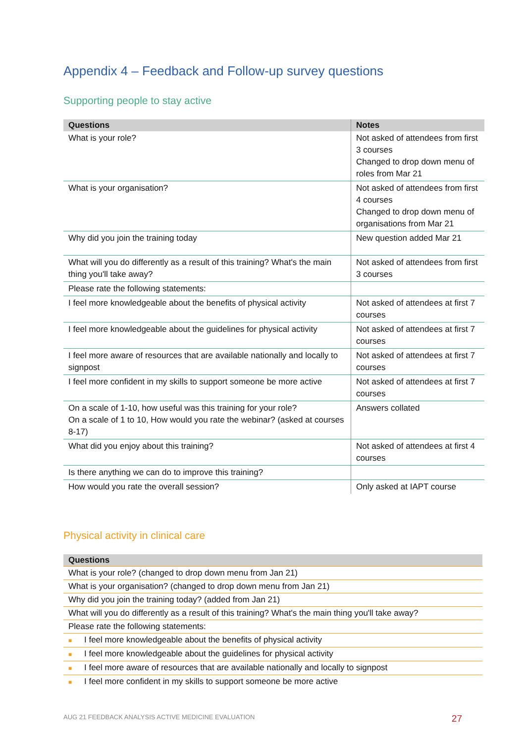Appendix 4 – Feedback and Follow-up survey questions
Supporting people to stay active
| Questions | Notes |
| --- | --- |
| What is your role? | Not asked of attendees from first 3 courses Changed to drop down menu of roles from Mar 21 |
| What is your organisation? | Not asked of attendees from first 4 courses Changed to drop down menu of organisations from Mar 21 |
| Why did you join the training today | New question added Mar 21 |
| What will you do differently as a result of this training? What's the main thing you'll take away? | Not asked of attendees from first 3 courses |
| Please rate the following statements: | |
| I feel more knowledgeable about the benefits of physical activity | Not asked of attendees at first 7 courses |
| I feel more knowledgeable about the guidelines for physical activity | Not asked of attendees at first 7 courses |
| I feel more aware of resources that are available nationally and locally to signpost | Not asked of attendees at first 7 courses |
| I feel more confident in my skills to support someone be more active | Not asked of attendees at first 7 courses |
| On a scale of 1-10, how useful was this training for your role? On a scale of 1 to 10, How would you rate the webinar? (asked at courses 8-17) | Answers collated |
| What did you enjoy about this training? | Not asked of attendees at first 4 courses |
| Is there anything we can do to improve this training? | |
| How would you rate the overall session? | Only asked at IAPT course |
Physical activity in clinical care
| Questions |
| --- |
| What is your role? (changed to drop down menu from Jan 21) |
| What is your organisation? (changed to drop down menu from Jan 21) |
| Why did you join the training today? (added from Jan 21) |
| What will you do differently as a result of this training? What's the main thing you'll take away? |
| Please rate the following statements: |
| ■ I feel more knowledgeable about the benefits of physical activity |
| ■ I feel more knowledgeable about the guidelines for physical activity |
| ■ I feel more aware of resources that are available nationally and locally to signpost |
| ■ I feel more confident in my skills to support someone be more active |
AUG 21 FEEDBACK ANALYSIS ACTIVE MEDICINE EVALUATION 27